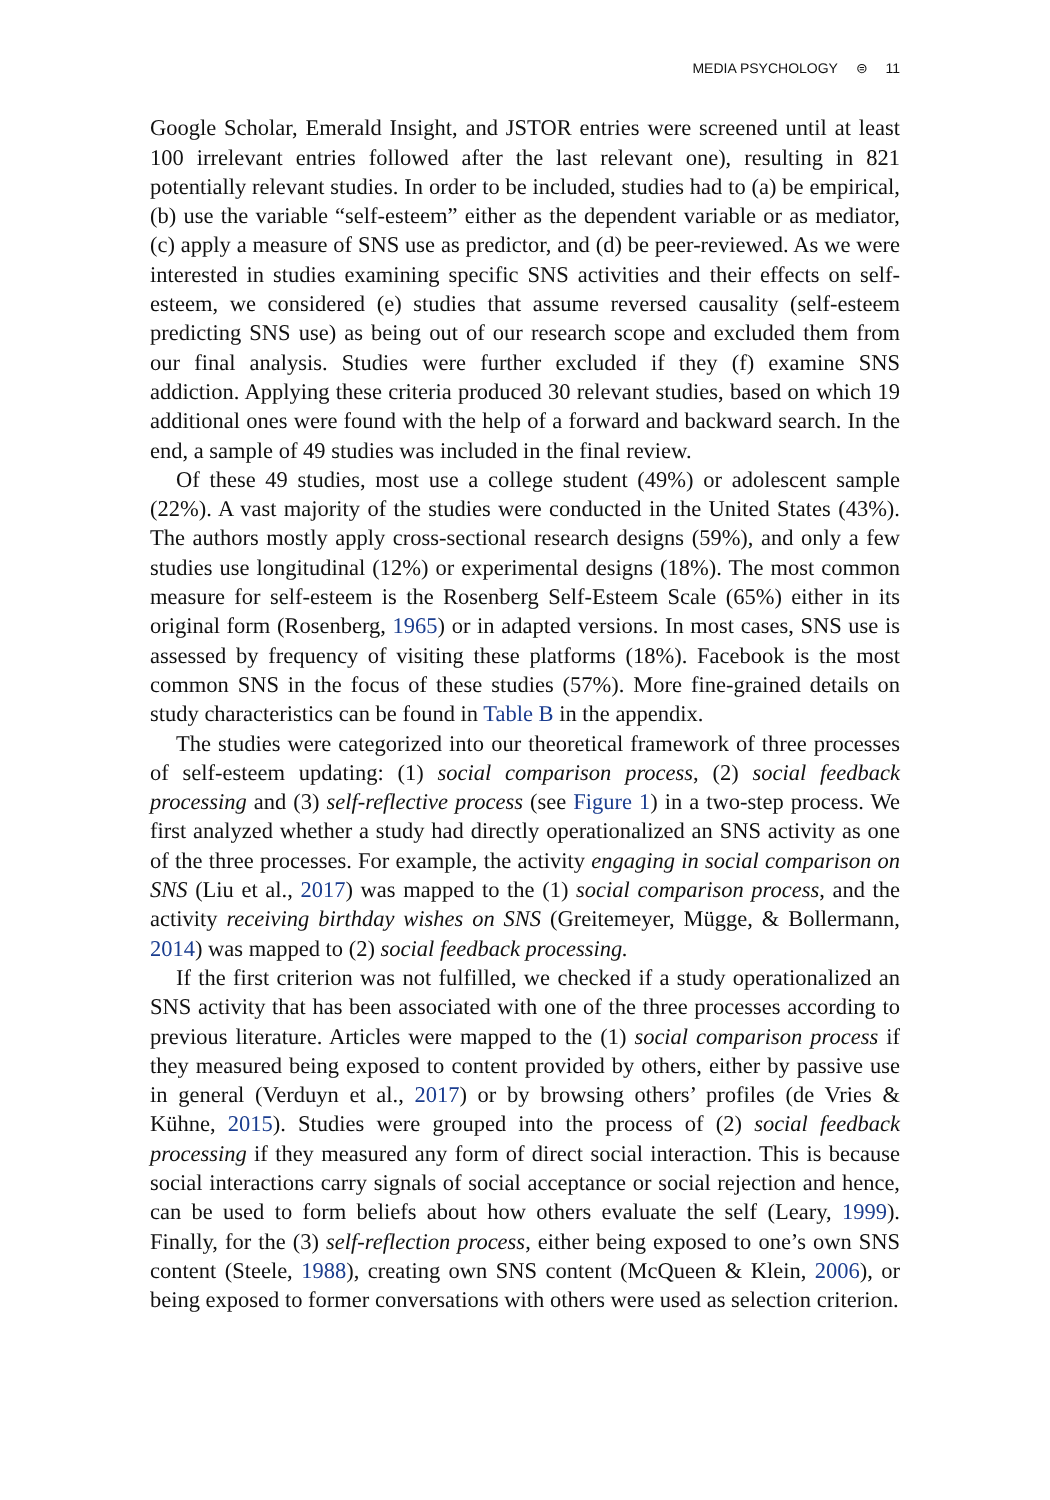MEDIA PSYCHOLOGY ⊜ 11
Google Scholar, Emerald Insight, and JSTOR entries were screened until at least 100 irrelevant entries followed after the last relevant one), resulting in 821 potentially relevant studies. In order to be included, studies had to (a) be empirical, (b) use the variable “self-esteem” either as the dependent variable or as mediator, (c) apply a measure of SNS use as predictor, and (d) be peer-reviewed. As we were interested in studies examining specific SNS activities and their effects on self-esteem, we considered (e) studies that assume reversed causality (self-esteem predicting SNS use) as being out of our research scope and excluded them from our final analysis. Studies were further excluded if they (f) examine SNS addiction. Applying these criteria produced 30 relevant studies, based on which 19 additional ones were found with the help of a forward and backward search. In the end, a sample of 49 studies was included in the final review.
Of these 49 studies, most use a college student (49%) or adolescent sample (22%). A vast majority of the studies were conducted in the United States (43%). The authors mostly apply cross-sectional research designs (59%), and only a few studies use longitudinal (12%) or experimental designs (18%). The most common measure for self-esteem is the Rosenberg Self-Esteem Scale (65%) either in its original form (Rosenberg, 1965) or in adapted versions. In most cases, SNS use is assessed by frequency of visiting these platforms (18%). Facebook is the most common SNS in the focus of these studies (57%). More fine-grained details on study characteristics can be found in Table B in the appendix.
The studies were categorized into our theoretical framework of three processes of self-esteem updating: (1) social comparison process, (2) social feedback processing and (3) self-reflective process (see Figure 1) in a two-step process. We first analyzed whether a study had directly operationalized an SNS activity as one of the three processes. For example, the activity engaging in social comparison on SNS (Liu et al., 2017) was mapped to the (1) social comparison process, and the activity receiving birthday wishes on SNS (Greitemeyer, Mügge, & Bollermann, 2014) was mapped to (2) social feedback processing.
If the first criterion was not fulfilled, we checked if a study operationalized an SNS activity that has been associated with one of the three processes according to previous literature. Articles were mapped to the (1) social comparison process if they measured being exposed to content provided by others, either by passive use in general (Verduyn et al., 2017) or by browsing others’ profiles (de Vries & Kühne, 2015). Studies were grouped into the process of (2) social feedback processing if they measured any form of direct social interaction. This is because social interactions carry signals of social acceptance or social rejection and hence, can be used to form beliefs about how others evaluate the self (Leary, 1999). Finally, for the (3) self-reflection process, either being exposed to one’s own SNS content (Steele, 1988), creating own SNS content (McQueen & Klein, 2006), or being exposed to former conversations with others were used as selection criterion.